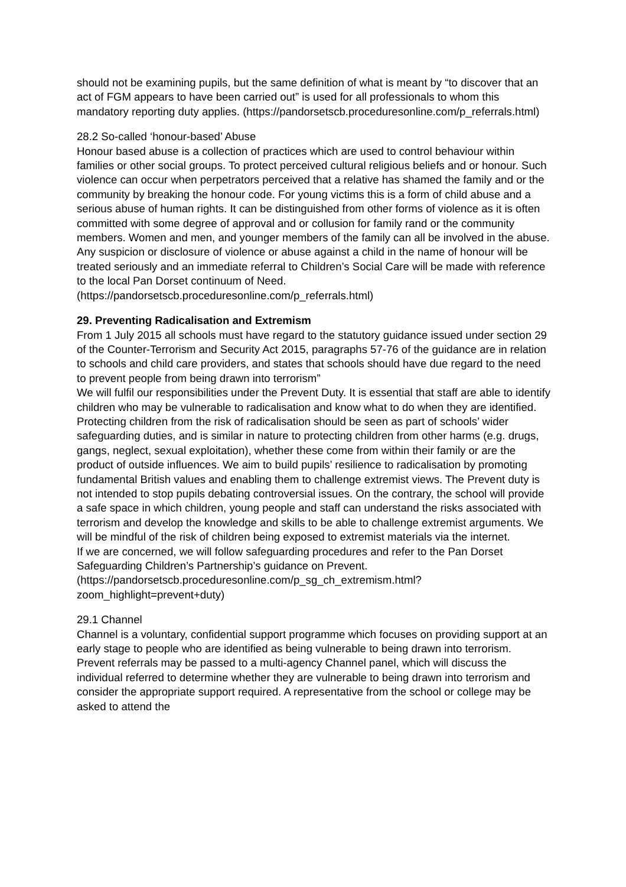should not be examining pupils, but the same definition of what is meant by “to discover that an act of FGM appears to have been carried out” is used for all professionals to whom this mandatory reporting duty applies. (https://pandorsetscb.proceduresonline.com/p_referrals.html)
28.2 So-called ‘honour-based’ Abuse
Honour based abuse is a collection of practices which are used to control behaviour within families or other social groups. To protect perceived cultural religious beliefs and or honour. Such violence can occur when perpetrators perceived that a relative has shamed the family and or the community by breaking the honour code. For young victims this is a form of child abuse and a serious abuse of human rights. It can be distinguished from other forms of violence as it is often committed with some degree of approval and or collusion for family rand or the community members. Women and men, and younger members of the family can all be involved in the abuse. Any suspicion or disclosure of violence or abuse against a child in the name of honour will be treated seriously and an immediate referral to Children’s Social Care will be made with reference to the local Pan Dorset continuum of Need. (https://pandorsetscb.proceduresonline.com/p_referrals.html)
29. Preventing Radicalisation and Extremism
From 1 July 2015 all schools must have regard to the statutory guidance issued under section 29 of the Counter-Terrorism and Security Act 2015, paragraphs 57-76 of the guidance are in relation to schools and child care providers, and states that schools should have due regard to the need to prevent people from being drawn into terrorism”
We will fulfil our responsibilities under the Prevent Duty. It is essential that staff are able to identify children who may be vulnerable to radicalisation and know what to do when they are identified. Protecting children from the risk of radicalisation should be seen as part of schools’ wider safeguarding duties, and is similar in nature to protecting children from other harms (e.g. drugs, gangs, neglect, sexual exploitation), whether these come from within their family or are the product of outside influences. We aim to build pupils’ resilience to radicalisation by promoting fundamental British values and enabling them to challenge extremist views. The Prevent duty is not intended to stop pupils debating controversial issues. On the contrary, the school will provide a safe space in which children, young people and staff can understand the risks associated with terrorism and develop the knowledge and skills to be able to challenge extremist arguments. We will be mindful of the risk of children being exposed to extremist materials via the internet.
If we are concerned, we will follow safeguarding procedures and refer to the Pan Dorset Safeguarding Children’s Partnership’s guidance on Prevent. (https://pandorsetscb.proceduresonline.com/p_sg_ch_extremism.html?zoom_highlight=prevent+duty)
29.1 Channel
Channel is a voluntary, confidential support programme which focuses on providing support at an early stage to people who are identified as being vulnerable to being drawn into terrorism. Prevent referrals may be passed to a multi-agency Channel panel, which will discuss the individual referred to determine whether they are vulnerable to being drawn into terrorism and consider the appropriate support required. A representative from the school or college may be asked to attend the